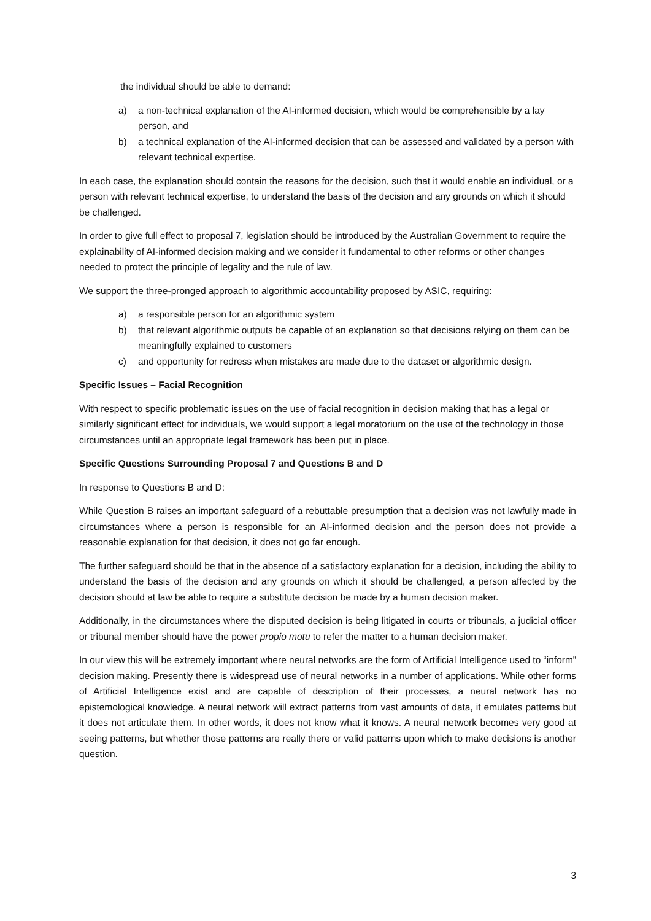the individual should be able to demand:
a) a non-technical explanation of the AI-informed decision, which would be comprehensible by a lay person, and
b) a technical explanation of the AI-informed decision that can be assessed and validated by a person with relevant technical expertise.
In each case, the explanation should contain the reasons for the decision, such that it would enable an individual, or a person with relevant technical expertise, to understand the basis of the decision and any grounds on which it should be challenged.
In order to give full effect to proposal 7, legislation should be introduced by the Australian Government to require the explainability of AI-informed decision making and we consider it fundamental to other reforms or other changes needed to protect the principle of legality and the rule of law.
We support the three-pronged approach to algorithmic accountability proposed by ASIC, requiring:
a) a responsible person for an algorithmic system
b) that relevant algorithmic outputs be capable of an explanation so that decisions relying on them can be meaningfully explained to customers
c) and opportunity for redress when mistakes are made due to the dataset or algorithmic design.
Specific Issues – Facial Recognition
With respect to specific problematic issues on the use of facial recognition in decision making that has a legal or similarly significant effect for individuals, we would support a legal moratorium on the use of the technology in those circumstances until an appropriate legal framework has been put in place.
Specific Questions Surrounding Proposal 7 and Questions B and D
In response to Questions B and D:
While Question B raises an important safeguard of a rebuttable presumption that a decision was not lawfully made in circumstances where a person is responsible for an AI-informed decision and the person does not provide a reasonable explanation for that decision, it does not go far enough.
The further safeguard should be that in the absence of a satisfactory explanation for a decision, including the ability to understand the basis of the decision and any grounds on which it should be challenged, a person affected by the decision should at law be able to require a substitute decision be made by a human decision maker.
Additionally, in the circumstances where the disputed decision is being litigated in courts or tribunals, a judicial officer or tribunal member should have the power propio motu to refer the matter to a human decision maker.
In our view this will be extremely important where neural networks are the form of Artificial Intelligence used to “inform” decision making. Presently there is widespread use of neural networks in a number of applications. While other forms of Artificial Intelligence exist and are capable of description of their processes, a neural network has no epistemological knowledge. A neural network will extract patterns from vast amounts of data, it emulates patterns but it does not articulate them. In other words, it does not know what it knows. A neural network becomes very good at seeing patterns, but whether those patterns are really there or valid patterns upon which to make decisions is another question.
3